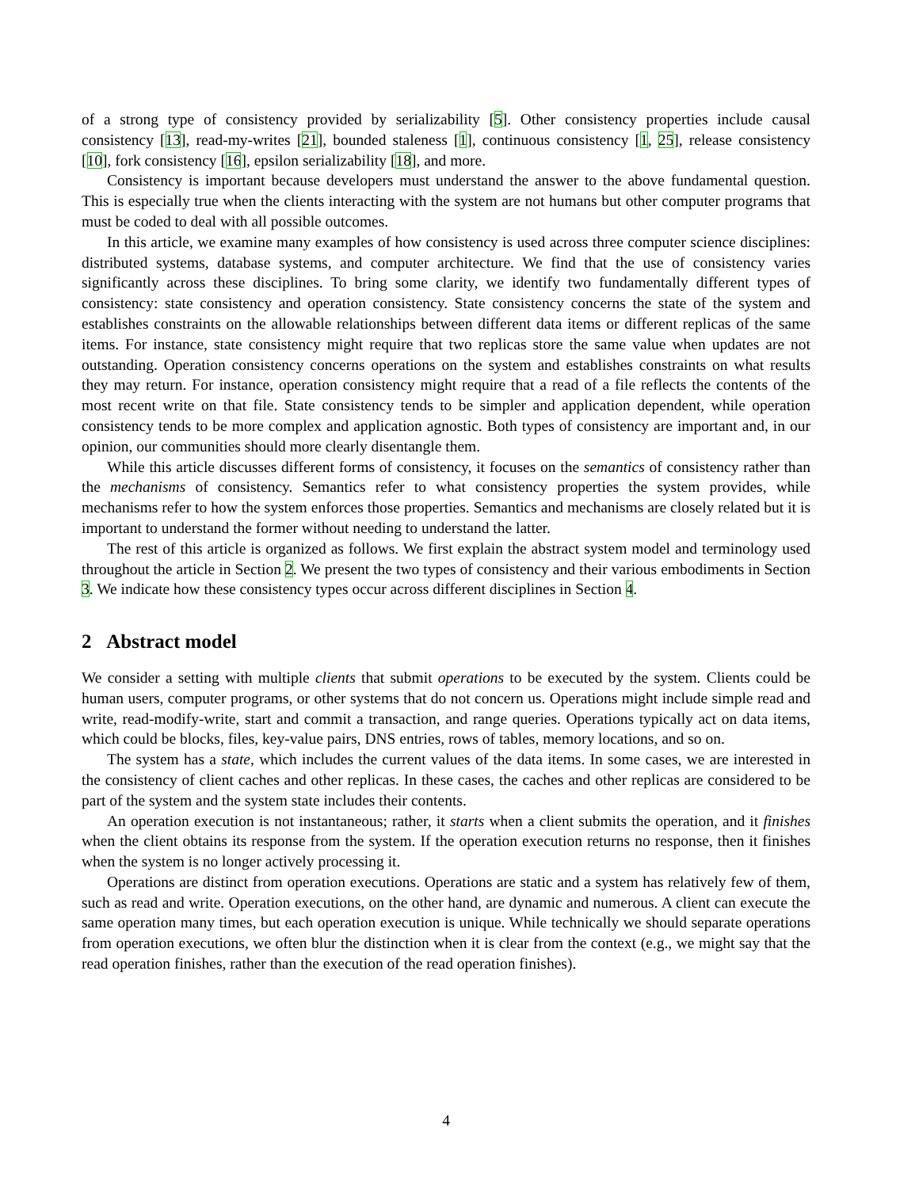of a strong type of consistency provided by serializability [5]. Other consistency properties include causal consistency [13], read-my-writes [21], bounded staleness [1], continuous consistency [1, 25], release consistency [10], fork consistency [16], epsilon serializability [18], and more.
Consistency is important because developers must understand the answer to the above fundamental question. This is especially true when the clients interacting with the system are not humans but other computer programs that must be coded to deal with all possible outcomes.
In this article, we examine many examples of how consistency is used across three computer science disciplines: distributed systems, database systems, and computer architecture. We find that the use of consistency varies significantly across these disciplines. To bring some clarity, we identify two fundamentally different types of consistency: state consistency and operation consistency. State consistency concerns the state of the system and establishes constraints on the allowable relationships between different data items or different replicas of the same items. For instance, state consistency might require that two replicas store the same value when updates are not outstanding. Operation consistency concerns operations on the system and establishes constraints on what results they may return. For instance, operation consistency might require that a read of a file reflects the contents of the most recent write on that file. State consistency tends to be simpler and application dependent, while operation consistency tends to be more complex and application agnostic. Both types of consistency are important and, in our opinion, our communities should more clearly disentangle them.
While this article discusses different forms of consistency, it focuses on the semantics of consistency rather than the mechanisms of consistency. Semantics refer to what consistency properties the system provides, while mechanisms refer to how the system enforces those properties. Semantics and mechanisms are closely related but it is important to understand the former without needing to understand the latter.
The rest of this article is organized as follows. We first explain the abstract system model and terminology used throughout the article in Section 2. We present the two types of consistency and their various embodiments in Section 3. We indicate how these consistency types occur across different disciplines in Section 4.
2 Abstract model
We consider a setting with multiple clients that submit operations to be executed by the system. Clients could be human users, computer programs, or other systems that do not concern us. Operations might include simple read and write, read-modify-write, start and commit a transaction, and range queries. Operations typically act on data items, which could be blocks, files, key-value pairs, DNS entries, rows of tables, memory locations, and so on.
The system has a state, which includes the current values of the data items. In some cases, we are interested in the consistency of client caches and other replicas. In these cases, the caches and other replicas are considered to be part of the system and the system state includes their contents.
An operation execution is not instantaneous; rather, it starts when a client submits the operation, and it finishes when the client obtains its response from the system. If the operation execution returns no response, then it finishes when the system is no longer actively processing it.
Operations are distinct from operation executions. Operations are static and a system has relatively few of them, such as read and write. Operation executions, on the other hand, are dynamic and numerous. A client can execute the same operation many times, but each operation execution is unique. While technically we should separate operations from operation executions, we often blur the distinction when it is clear from the context (e.g., we might say that the read operation finishes, rather than the execution of the read operation finishes).
4